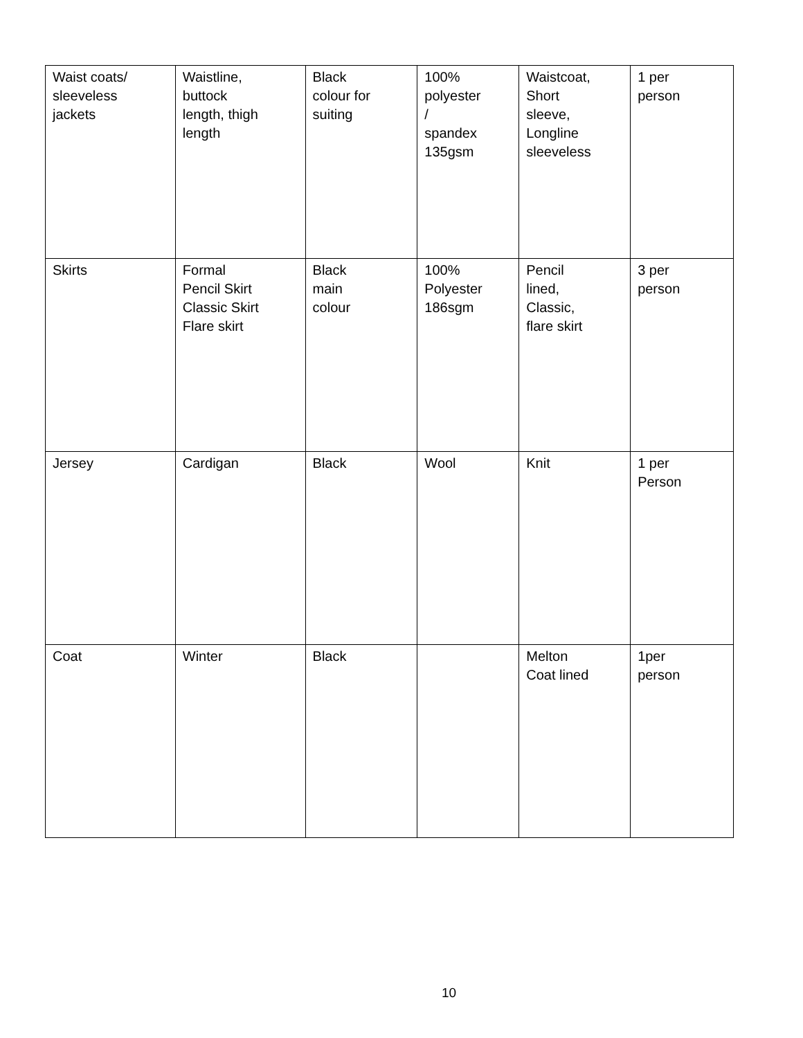| Waist coats/ sleeveless jackets | Waistline, buttock length, thigh length | Black colour for suiting | 100% polyester / spandex 135gsm | Waistcoat, Short sleeve, Longline sleeveless | 1 per person |
| Skirts | Formal Pencil Skirt Classic Skirt Flare skirt | Black main colour | 100% Polyester 186sgm | Pencil lined, Classic, flare skirt | 3 per person |
| Jersey | Cardigan | Black | Wool | Knit | 1 per Person |
| Coat | Winter | Black | | Melton Coat lined | 1per person |
10